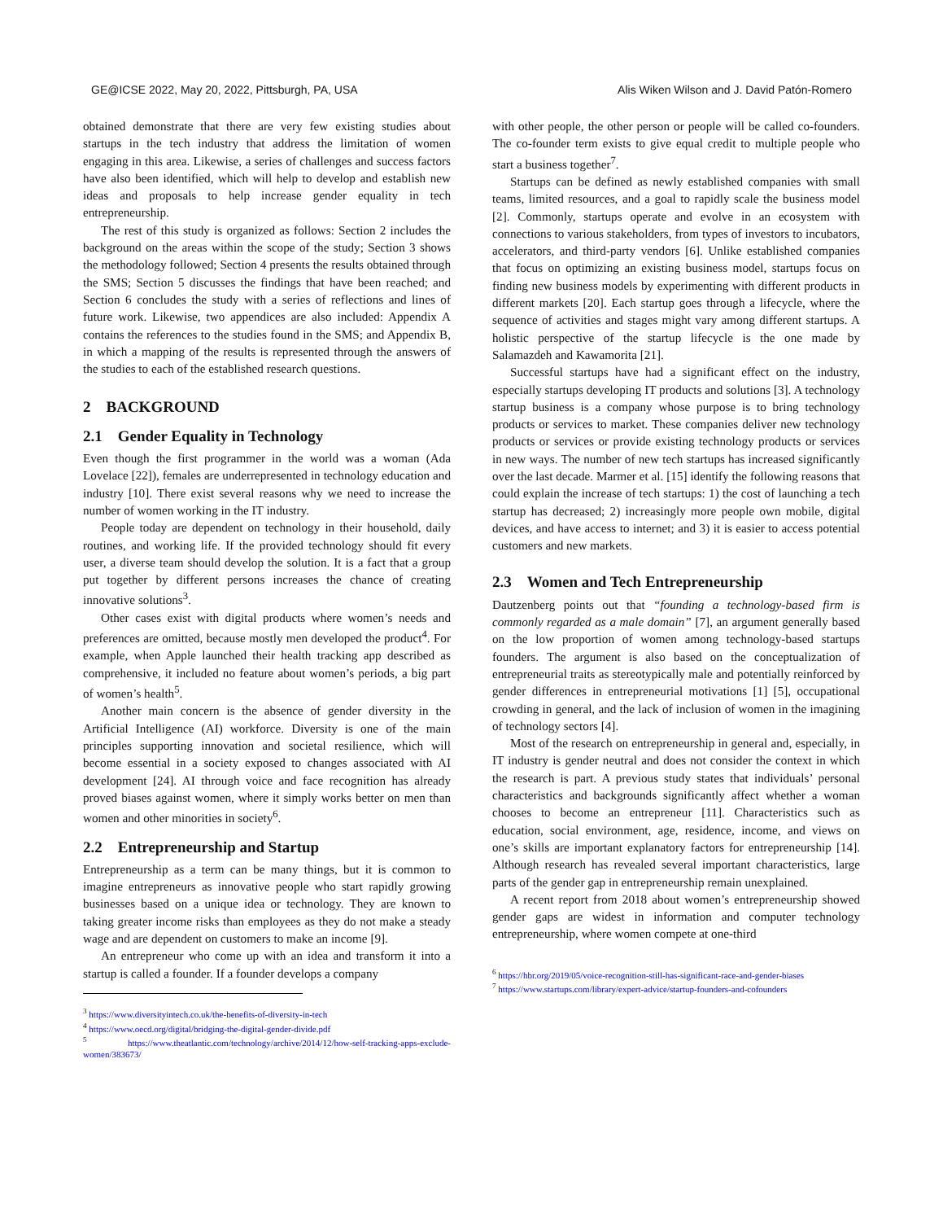GE@ICSE 2022, May 20, 2022, Pittsburgh, PA, USA Alis Wiken Wilson and J. David Patón-Romero
obtained demonstrate that there are very few existing studies about startups in the tech industry that address the limitation of women engaging in this area. Likewise, a series of challenges and success factors have also been identified, which will help to develop and establish new ideas and proposals to help increase gender equality in tech entrepreneurship.
The rest of this study is organized as follows: Section 2 includes the background on the areas within the scope of the study; Section 3 shows the methodology followed; Section 4 presents the results obtained through the SMS; Section 5 discusses the findings that have been reached; and Section 6 concludes the study with a series of reflections and lines of future work. Likewise, two appendices are also included: Appendix A contains the references to the studies found in the SMS; and Appendix B, in which a mapping of the results is represented through the answers of the studies to each of the established research questions.
2 BACKGROUND
2.1 Gender Equality in Technology
Even though the first programmer in the world was a woman (Ada Lovelace [22]), females are underrepresented in technology education and industry [10]. There exist several reasons why we need to increase the number of women working in the IT industry.
People today are dependent on technology in their household, daily routines, and working life. If the provided technology should fit every user, a diverse team should develop the solution. It is a fact that a group put together by different persons increases the chance of creating innovative solutions<sup>3</sup>.
Other cases exist with digital products where women’s needs and preferences are omitted, because mostly men developed the product<sup>4</sup>. For example, when Apple launched their health tracking app described as comprehensive, it included no feature about women’s periods, a big part of women’s health<sup>5</sup>.
Another main concern is the absence of gender diversity in the Artificial Intelligence (AI) workforce. Diversity is one of the main principles supporting innovation and societal resilience, which will become essential in a society exposed to changes associated with AI development [24]. AI through voice and face recognition has already proved biases against women, where it simply works better on men than women and other minorities in society<sup>6</sup>.
2.2 Entrepreneurship and Startup
Entrepreneurship as a term can be many things, but it is common to imagine entrepreneurs as innovative people who start rapidly growing businesses based on a unique idea or technology. They are known to taking greater income risks than employees as they do not make a steady wage and are dependent on customers to make an income [9].
An entrepreneur who come up with an idea and transform it into a startup is called a founder. If a founder develops a company
<sup>3</sup> https://www.diversityintech.co.uk/the-benefits-of-diversity-in-tech
<sup>4</sup> https://www.oecd.org/digital/bridging-the-digital-gender-divide.pdf
<sup>5</sup> https://www.theatlantic.com/technology/archive/2014/12/how-self-tracking-apps-exclude-women/383673/
with other people, the other person or people will be called co-founders. The co-founder term exists to give equal credit to multiple people who start a business together<sup>7</sup>.
Startups can be defined as newly established companies with small teams, limited resources, and a goal to rapidly scale the business model [2]. Commonly, startups operate and evolve in an ecosystem with connections to various stakeholders, from types of investors to incubators, accelerators, and third-party vendors [6]. Unlike established companies that focus on optimizing an existing business model, startups focus on finding new business models by experimenting with different products in different markets [20]. Each startup goes through a lifecycle, where the sequence of activities and stages might vary among different startups. A holistic perspective of the startup lifecycle is the one made by Salamazdeh and Kawamorita [21].
Successful startups have had a significant effect on the industry, especially startups developing IT products and solutions [3]. A technology startup business is a company whose purpose is to bring technology products or services to market. These companies deliver new technology products or services or provide existing technology products or services in new ways. The number of new tech startups has increased significantly over the last decade. Marmer et al. [15] identify the following reasons that could explain the increase of tech startups: 1) the cost of launching a tech startup has decreased; 2) increasingly more people own mobile, digital devices, and have access to internet; and 3) it is easier to access potential customers and new markets.
2.3 Women and Tech Entrepreneurship
Dautzenberg points out that “founding a technology-based firm is commonly regarded as a male domain” [7], an argument generally based on the low proportion of women among technology-based startups founders. The argument is also based on the conceptualization of entrepreneurial traits as stereotypically male and potentially reinforced by gender differences in entrepreneurial motivations [1] [5], occupational crowding in general, and the lack of inclusion of women in the imagining of technology sectors [4].
Most of the research on entrepreneurship in general and, especially, in IT industry is gender neutral and does not consider the context in which the research is part. A previous study states that individuals’ personal characteristics and backgrounds significantly affect whether a woman chooses to become an entrepreneur [11]. Characteristics such as education, social environment, age, residence, income, and views on one’s skills are important explanatory factors for entrepreneurship [14]. Although research has revealed several important characteristics, large parts of the gender gap in entrepreneurship remain unexplained.
A recent report from 2018 about women’s entrepreneurship showed gender gaps are widest in information and computer technology entrepreneurship, where women compete at one-third
<sup>6</sup> https://hbr.org/2019/05/voice-recognition-still-has-significant-race-and-gender-biases
<sup>7</sup> https://www.startups.com/library/expert-advice/startup-founders-and-cofounders